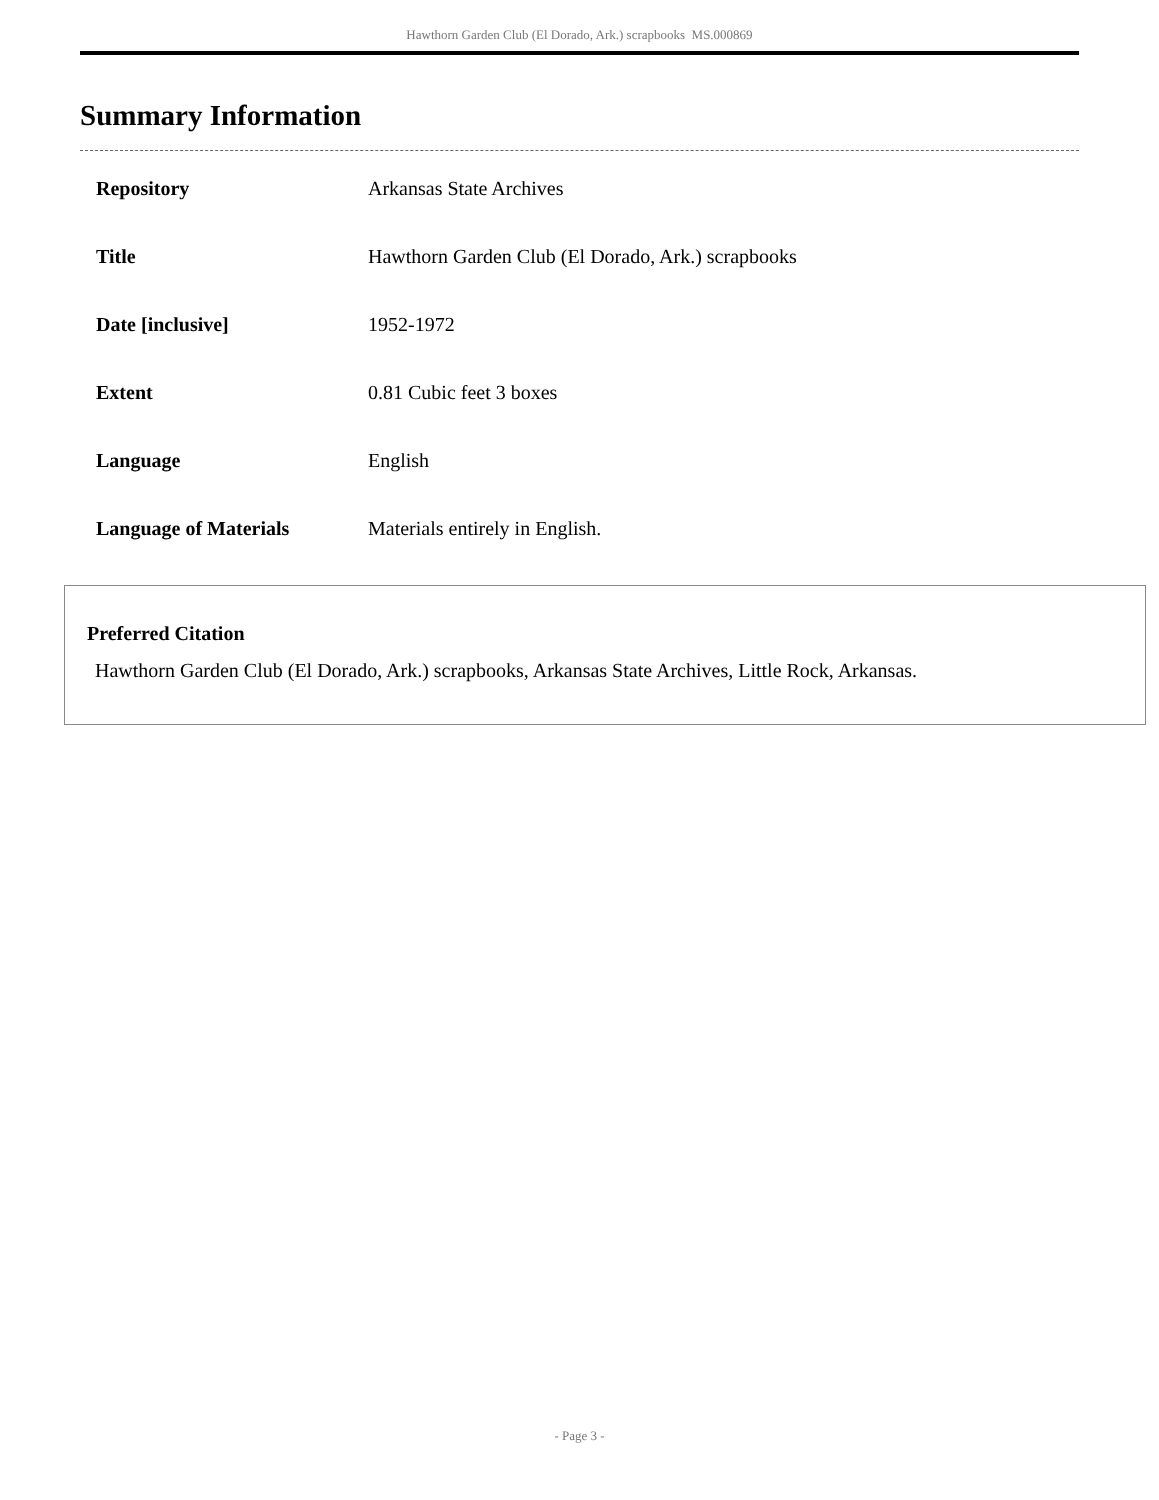Hawthorn Garden Club (El Dorado, Ark.) scrapbooks MS.000869
Summary Information
| Repository | Arkansas State Archives |
| Title | Hawthorn Garden Club (El Dorado, Ark.) scrapbooks |
| Date [inclusive] | 1952-1972 |
| Extent | 0.81 Cubic feet 3 boxes |
| Language | English |
| Language of Materials | Materials entirely in English. |
Preferred Citation
Hawthorn Garden Club (El Dorado, Ark.) scrapbooks, Arkansas State Archives, Little Rock, Arkansas.
- Page 3 -